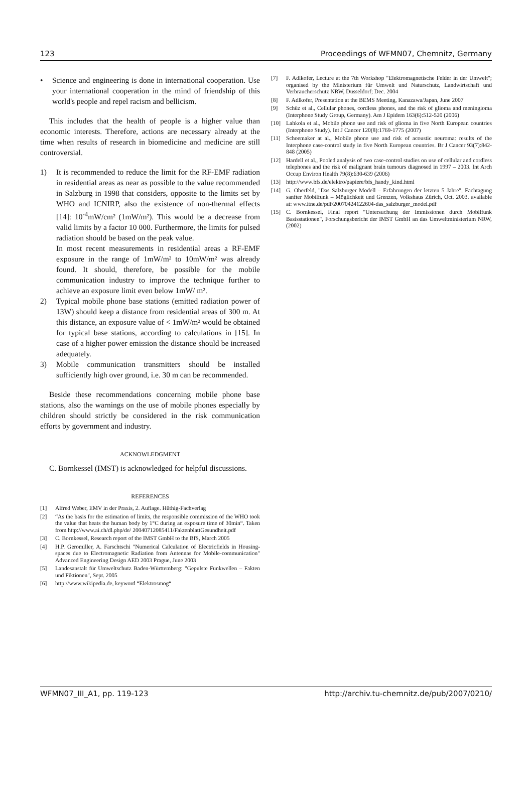123 Proceedings of WFMN07, Chemnitz, Germany
• Science and engineering is done in international cooperation. Use your international cooperation in the mind of friendship of this world's people and repel racism and bellicism.
This includes that the health of people is a higher value than economic interests. Therefore, actions are necessary already at the time when results of research in biomedicine and medicine are still controversial.
1) It is recommended to reduce the limit for the RF-EMF radiation in residential areas as near as possible to the value recommended in Salzburg in 1998 that considers, opposite to the limits set by WHO and ICNIRP, also the existence of non-thermal effects [14]: 10<sup>-4</sup>mW/cm² (1mW/m²). This would be a decrease from valid limits by a factor 10 000. Furthermore, the limits for pulsed radiation should be based on the peak value.
In most recent measurements in residential areas a RF-EMF exposure in the range of 1mW/m² to 10mW/m² was already found. It should, therefore, be possible for the mobile communication industry to improve the technique further to achieve an exposure limit even below 1mW/ m².
2) Typical mobile phone base stations (emitted radiation power of 13W) should keep a distance from residential areas of 300 m. At this distance, an exposure value of < 1mW/m² would be obtained for typical base stations, according to calculations in [15]. In case of a higher power emission the distance should be increased adequately.
3) Mobile communication transmitters should be installed sufficiently high over ground, i.e. 30 m can be recommended.
Beside these recommendations concerning mobile phone base stations, also the warnings on the use of mobile phones especially by children should strictly be considered in the risk communication efforts by government and industry.
ACKNOWLEDGMENT
C. Bornkessel (IMST) is acknowledged for helpful discussions.
REFERENCES
[1] Alfred Weber, EMV in der Praxis, 2. Auflage. Hüthig-Fachverlag
[2] “As the basis for the estimation of limits, the responsible commission of the WHO took the value that heats the human body by 1°C during an exposure time of 30min“. Taken from http://www.ai.ch/dl.php/de/ 20040712085411/FaktenblattGesundheit.pdf
[3] C. Bornkessel, Research report of the IMST GmbH to the BfS, March 2005
[4] H.P. Geromiller, A. Farschtschi "Numerical Calculation of Electricfields in Housing-spaces due to Electromagnetic Radiation from Antennas for Mobile-communication" Advanced Engineering Design AED 2003 Prague, June 2003
[5] Landesanstalt für Umweltschutz Baden-Württemberg: "Gepulste Funkwellen – Fakten und Fiktionen", Sept. 2005
[6] http://www.wikipedia.de, keyword “Elektrosmog“
[7] F. Adlkofer, Lecture at the 7th Workshop "Elektromagnetische Felder in der Umwelt"; organised by the Ministerium für Umwelt und Naturschutz, Landwirtschaft und Verbraucherschutz NRW, Düsseldorf; Dec. 2004
[8] F. Adlkofer, Presentation at the BEMS Meeting, Kanazawa/Japan, June 2007
[9] Schüz et al., Cellular phones, cordless phones, and the risk of glioma and meningioma (Interphone Study Group, Germany). Am J Epidem 163(6):512-520 (2006)
[10] Lahkola et al., Mobile phone use and risk of glioma in five North European countries (Interphone Study). Int J Cancer 120(8):1769-1775 (2007)
[11] Schoemaker at al., Mobile phone use and risk of acoustic neuroma: results of the Interphone case-control study in five North European countries. Br J Cancer 93(7):842-848 (2005)
[12] Hardell et al., Pooled analysis of two case-control studies on use of cellular and cordless telephones and the risk of malignant brain tumours diagnosed in 1997 – 2003. Int Arch Occup Environ Health 79(8):630-639 (2006)
[13] http://www.bfs.de/elektro/papiere/bfs_handy_kind.html
[14] G. Oberfeld, "Das Salzburger Modell – Erfahrungen der letzten 5 Jahre", Fachtagung sanfter Mobilfunk – Möglichkeit und Grenzen, Volkshaus Zürich, Oct. 2003. available at: www.itne.de/pdf/20070424122604-das_salzburger_model.pdf
[15] C. Bornkessel, Final report "Untersuchung der Immissionen durch Mobilfunk Basisstationen", Forschungsbericht der IMST GmbH an das Umweltministerium NRW, (2002)
WFMN07_III_A1, pp. 119-123 http://archiv.tu-chemnitz.de/pub/2007/0210/